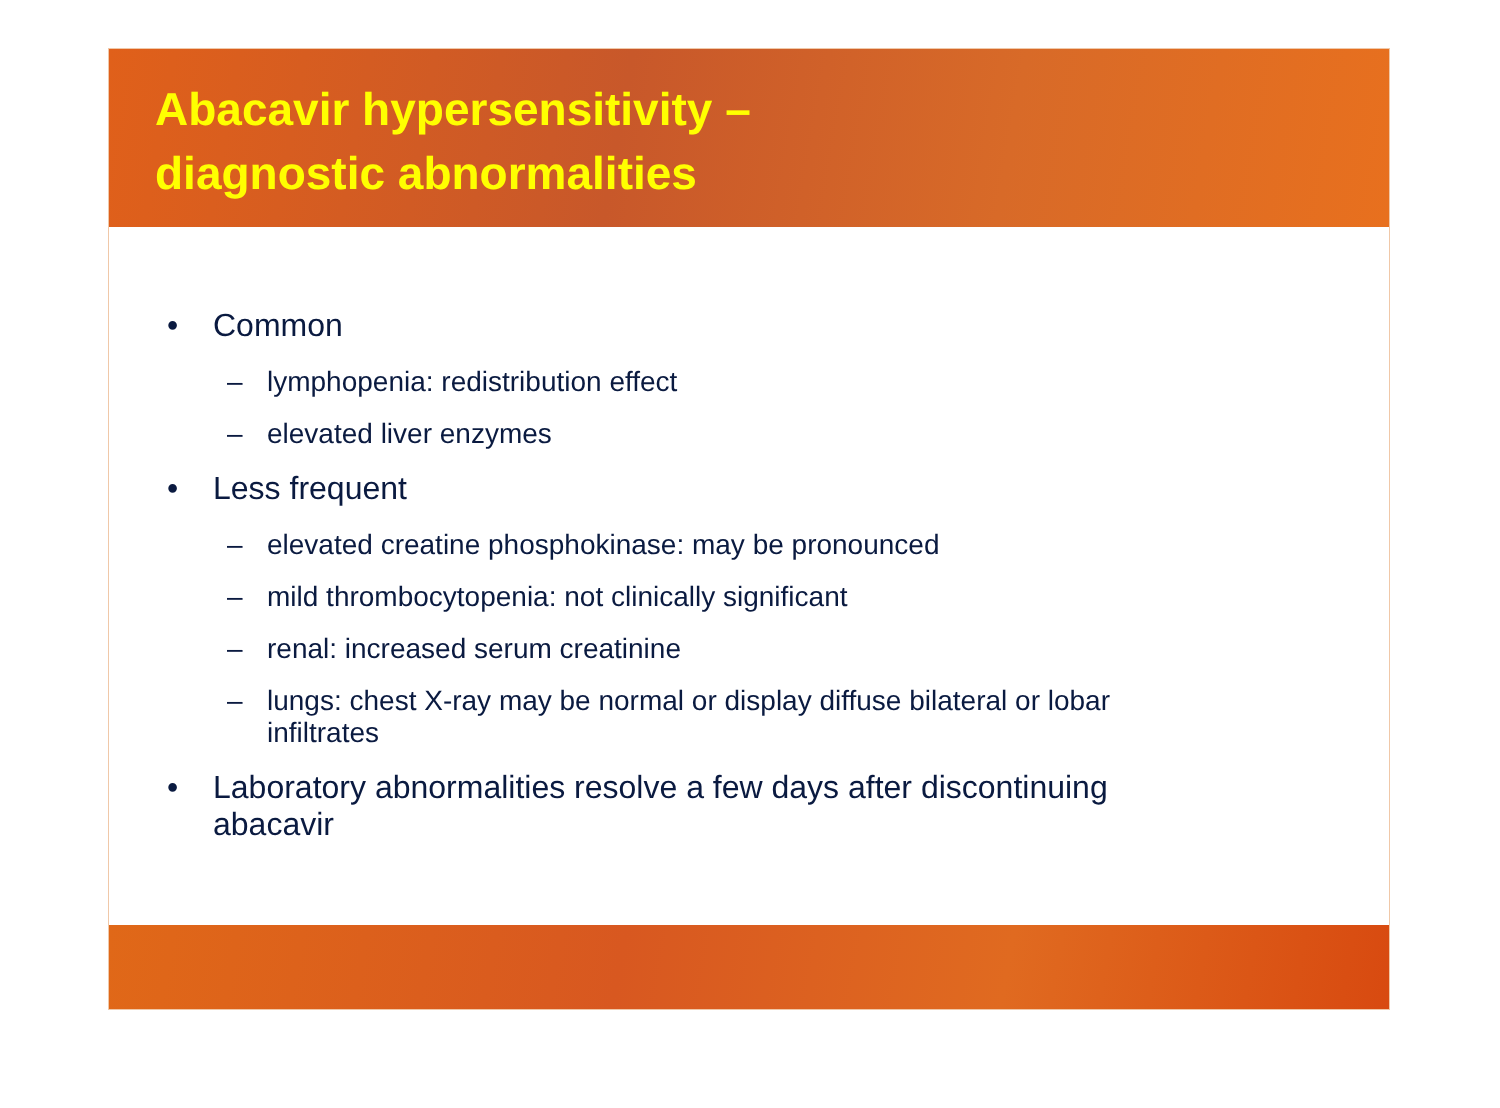Abacavir hypersensitivity –
diagnostic abnormalities
• Common
– lymphopenia: redistribution effect
– elevated liver enzymes
• Less frequent
– elevated creatine phosphokinase: may be pronounced
– mild thrombocytopenia: not clinically significant
– renal: increased serum creatinine
– lungs: chest X-ray may be normal or display diffuse bilateral or lobar
infiltrates
• Laboratory abnormalities resolve a few days after discontinuing
abacavir